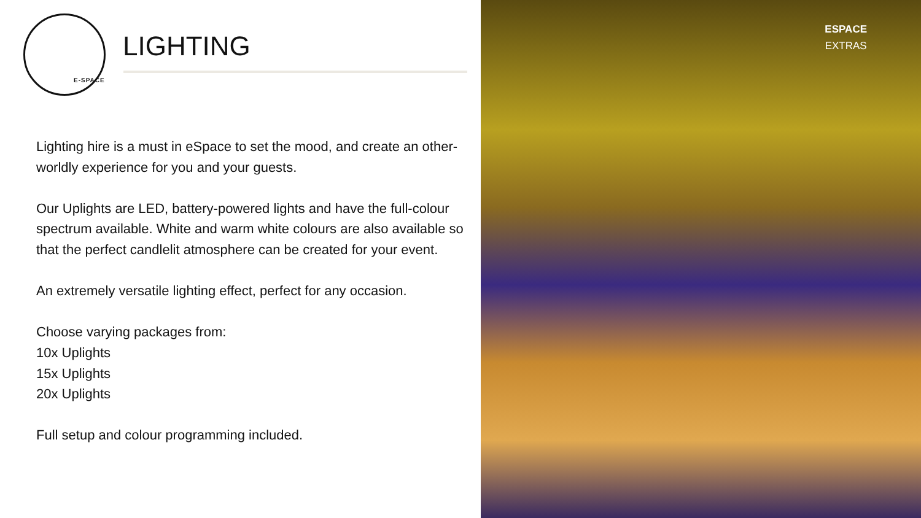E-SPACE
LIGHTING
Lighting hire is a must in eSpace to set the mood, and create an other-worldly experience for you and your guests.
Our Uplights are LED, battery-powered lights and have the full-colour spectrum available. White and warm white colours are also available so that the perfect candlelit atmosphere can be created for your event.
An extremely versatile lighting effect, perfect for any occasion.
Choose varying packages from:
10x Uplights
15x Uplights
20x Uplights
Full setup and colour programming included.
ESPACE
EXTRAS